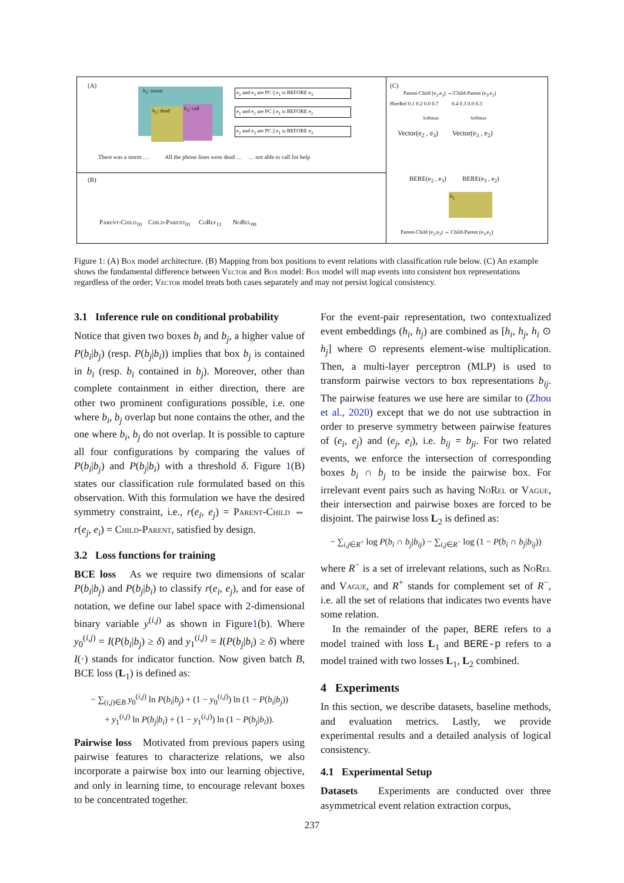(A)
b<sub>1</sub>: storm
b<sub>2</sub>: dead b<sub>3</sub>: call
e<sub>1</sub> and e<sub>3</sub> are PC || e<sub>1</sub> is BEFORE e<sub>3</sub>
e<sub>1</sub> and e<sub>2</sub> are PC || e<sub>1</sub> is BEFORE e<sub>2</sub>
e<sub>2</sub> and e<sub>3</sub> are PC || e<sub>1</sub> is BEFORE e<sub>3</sub>
There was a storm … All the phone lines were dead … … not able to call for help
(B)
Parent-Child<sub>10</sub> Child-Parent<sub>01</sub> Co Ref<sub>11</sub> No Rel<sub>00</sub>
(C)
Parent-Child (e<sub>2</sub>,e<sub>3</sub>) ⇎ Child-Parent (e<sub>3</sub>,e<sub>2</sub>)
HierRel 0.1 0.2 0.0 0.7 0.4 0.3 0.0 0.3
Softmax Softmax
Vector(e<sub>2</sub> , e<sub>3</sub>) Vector(e<sub>3</sub> , e<sub>2</sub>)
BERE(e<sub>2</sub> , e<sub>3</sub>) BERE(e<sub>3</sub> , e<sub>2</sub>)
b<sub>2</sub>
Parent-Child (e<sub>2</sub>,e<sub>3</sub>) ⇔ Child-Parent (e<sub>3</sub>,e<sub>2</sub>)
Figure 1: (A) Box model architecture. (B) Mapping from box positions to event relations with classification rule below. (C) An example shows the fundamental difference between Vector and Box model: Box model will map events into consistent box representations regardless of the order; Vector model treats both cases separately and may not persist logical consistency.
3.1 Inference rule on conditional probability
Notice that given two boxes b<sub>i</sub> and b<sub>j</sub>, a higher value of P(b<sub>i</sub>|b<sub>j</sub>) (resp. P(b<sub>j</sub>|b<sub>i</sub>)) implies that box b<sub>j</sub> is contained in b<sub>i</sub> (resp. b<sub>i</sub> contained in b<sub>j</sub>). Moreover, other than complete containment in either direction, there are other two prominent configurations possible, i.e. one where b<sub>i</sub>, b<sub>j</sub> overlap but none contains the other, and the one where b<sub>i</sub>, b<sub>j</sub> do not overlap. It is possible to capture all four configurations by comparing the values of P(b<sub>i</sub>|b<sub>j</sub>) and P(b<sub>j</sub>|b<sub>i</sub>) with a threshold δ. Figure 1(B) states our classification rule formulated based on this observation. With this formulation we have the desired symmetry constraint, i.e., r(e<sub>i</sub>, e<sub>j</sub>) = Parent-Child ⇔ r(e<sub>j</sub>, e<sub>i</sub>) = Child-Parent, satisfied by design.
3.2 Loss functions for training
BCE loss As we require two dimensions of scalar P(b<sub>i</sub>|b<sub>j</sub>) and P(b<sub>j</sub>|b<sub>i</sub>) to classify r(e<sub>i</sub>, e<sub>j</sub>), and for ease of notation, we define our label space with 2-dimensional binary variable y<sup>(i,j)</sup> as shown in Figure1(b). Where y<sub>0</sub><sup>(i,j)</sup> = I(P(b<sub>i</sub>|b<sub>j</sub>) ≥ δ) and y<sub>1</sub><sup>(i,j)</sup> = I(P(b<sub>j</sub>|b<sub>i</sub>) ≥ δ) where I(·) stands for indicator function. Now given batch B, BCE loss (L<sub>1</sub>) is defined as:
− ∑<sub>(i,j)∈B</sub> y<sub>0</sub><sup>(i,j)</sup> ln P(b<sub>i</sub>|b<sub>j</sub>) + (1 − y<sub>0</sub><sup>(i,j)</sup>) ln (1 − P(b<sub>i</sub>|b<sub>j</sub>))
+ y<sub>1</sub><sup>(i,j)</sup> ln P(b<sub>j</sub>|b<sub>i</sub>) + (1 − y<sub>1</sub><sup>(i,j)</sup>) ln (1 − P(b<sub>j</sub>|b<sub>i</sub>)).
Pairwise loss Motivated from previous papers using pairwise features to characterize relations, we also incorporate a pairwise box into our learning objective, and only in learning time, to encourage relevant boxes to be concentrated together.
For the event-pair representation, two contextualized event embeddings (h<sub>i</sub>, h<sub>j</sub>) are combined as [h<sub>i</sub>, h<sub>j</sub>, h<sub>i</sub> ⊙ h<sub>j</sub>] where ⊙ represents element-wise multiplication. Then, a multi-layer perceptron (MLP) is used to transform pairwise vectors to box representations b<sub>ij</sub>. The pairwise features we use here are similar to (Zhou et al., 2020) except that we do not use subtraction in order to preserve symmetry between pairwise features of (e<sub>i</sub>, e<sub>j</sub>) and (e<sub>j</sub>, e<sub>i</sub>), i.e. b<sub>ij</sub> = b<sub>ji</sub>. For two related events, we enforce the intersection of corresponding boxes b<sub>i</sub> ∩ b<sub>j</sub> to be inside the pairwise box. For irrelevant event pairs such as having No Rel or Vague, their intersection and pairwise boxes are forced to be disjoint. The pairwise loss L<sub>2</sub> is defined as:
− ∑<sub>i,j∈R<sup>+</sup></sub> log P(b<sub>i</sub> ∩ b<sub>j</sub>|b<sub>ij</sub>) − ∑<sub>i,j∈R<sup>−</sup></sub> log (1 − P(b<sub>i</sub> ∩ b<sub>j</sub>|b<sub>ij</sub>))
where R<sup>−</sup> is a set of irrelevant relations, such as No Rel and Vague, and R<sup>+</sup> stands for complement set of R<sup>−</sup>, i.e. all the set of relations that indicates two events have some relation.
In the remainder of the paper, BERE refers to a model trained with loss L<sub>1</sub> and BERE-p refers to a model trained with two losses L<sub>1</sub>, L<sub>2</sub> combined.
4 Experiments
In this section, we describe datasets, baseline methods, and evaluation metrics. Lastly, we provide experimental results and a detailed analysis of logical consistency.
4.1 Experimental Setup
Datasets Experiments are conducted over three asymmetrical event relation extraction corpus,
237